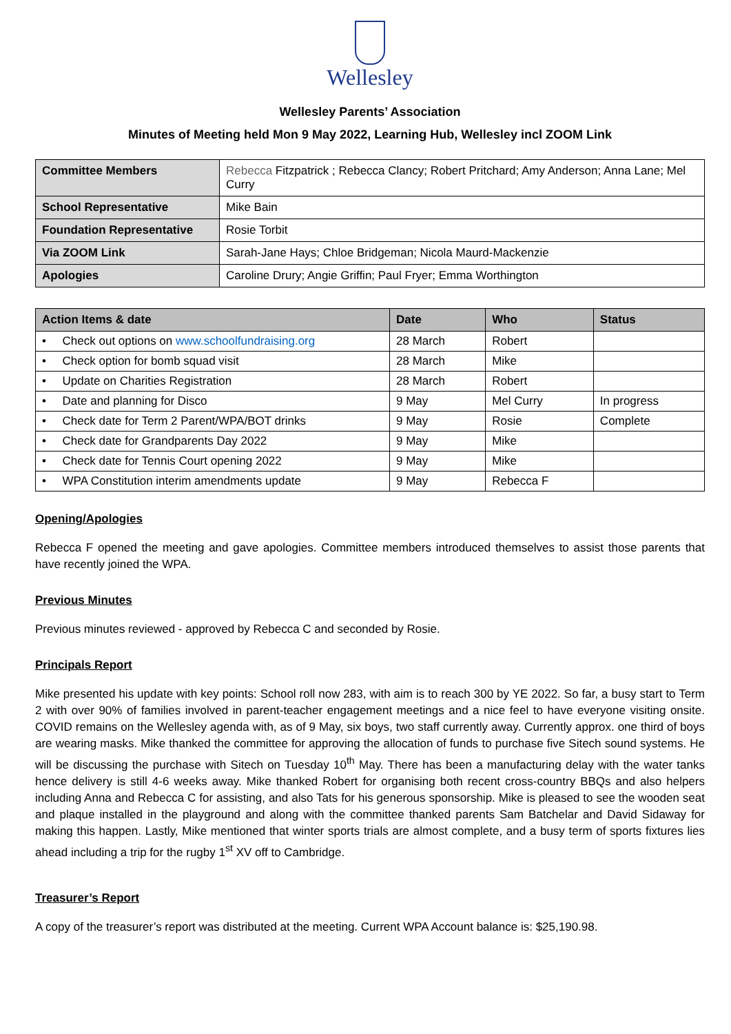Wellesley
Wellesley Parents’ Association
Minutes of Meeting held Mon 9 May 2022, Learning Hub, Wellesley incl ZOOM Link
| Committee Members | Rebecca Fitzpatrick ; Rebecca Clancy; Robert Pritchard; Amy Anderson; Anna Lane; Mel Curry |
| School Representative | Mike Bain |
| Foundation Representative | Rosie Torbit |
| Via ZOOM Link | Sarah-Jane Hays; Chloe Bridgeman; Nicola Maurd-Mackenzie |
| Apologies | Caroline Drury; Angie Griffin; Paul Fryer; Emma Worthington |
| Action Items & date | Date | Who | Status |
| --- | --- | --- | --- |
| • Check out options on www.schoolfundraising.org | 28 March | Robert | |
| • Check option for bomb squad visit | 28 March | Mike | |
| • Update on Charities Registration | 28 March | Robert | |
| • Date and planning for Disco | 9 May | Mel Curry | In progress |
| • Check date for Term 2 Parent/WPA/BOT drinks | 9 May | Rosie | Complete |
| • Check date for Grandparents Day 2022 | 9 May | Mike | |
| • Check date for Tennis Court opening 2022 | 9 May | Mike | |
| • WPA Constitution interim amendments update | 9 May | Rebecca F | |
Opening/Apologies
Rebecca F opened the meeting and gave apologies. Committee members introduced themselves to assist those parents that have recently joined the WPA.
Previous Minutes
Previous minutes reviewed - approved by Rebecca C and seconded by Rosie.
Principals Report
Mike presented his update with key points: School roll now 283, with aim is to reach 300 by YE 2022. So far, a busy start to Term 2 with over 90% of families involved in parent-teacher engagement meetings and a nice feel to have everyone visiting onsite. COVID remains on the Wellesley agenda with, as of 9 May, six boys, two staff currently away. Currently approx. one third of boys are wearing masks. Mike thanked the committee for approving the allocation of funds to purchase five Sitech sound systems. He will be discussing the purchase with Sitech on Tuesday 10<sup>th</sup> May. There has been a manufacturing delay with the water tanks hence delivery is still 4-6 weeks away. Mike thanked Robert for organising both recent cross-country BBQs and also helpers including Anna and Rebecca C for assisting, and also Tats for his generous sponsorship. Mike is pleased to see the wooden seat and plaque installed in the playground and along with the committee thanked parents Sam Batchelar and David Sidaway for making this happen. Lastly, Mike mentioned that winter sports trials are almost complete, and a busy term of sports fixtures lies ahead including a trip for the rugby 1<sup>st</sup> XV off to Cambridge.
Treasurer’s Report
A copy of the treasurer’s report was distributed at the meeting. Current WPA Account balance is: $25,190.98.